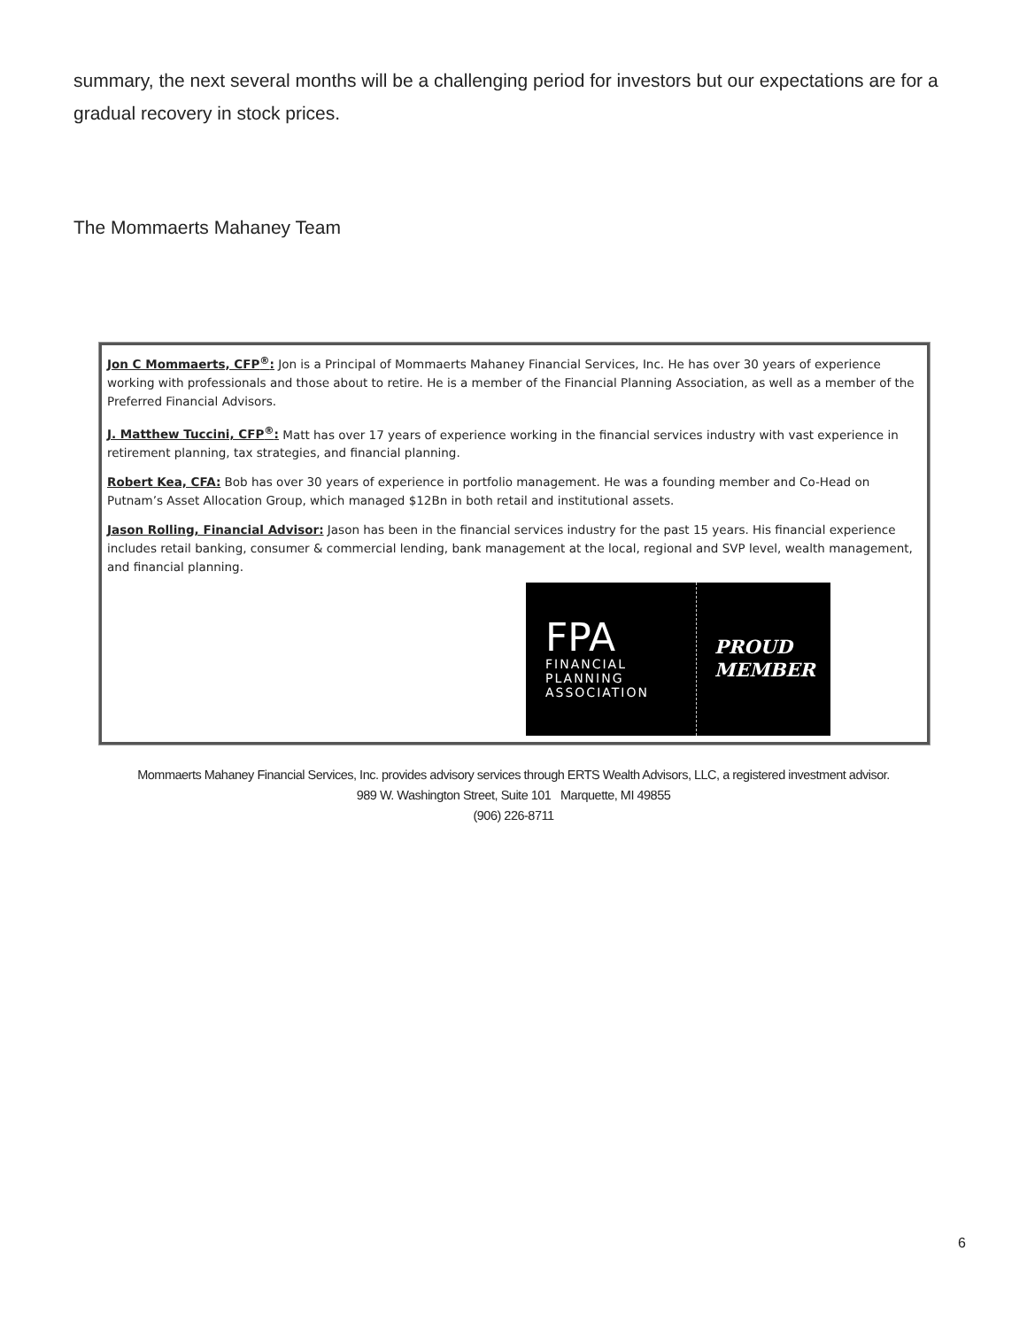summary, the next several months will be a challenging period for investors but our expectations are for a gradual recovery in stock prices.
The Mommaerts Mahaney Team
Jon C Mommaerts, CFP<sup>®</sup>: Jon is a Principal of Mommaerts Mahaney Financial Services, Inc. He has over 30 years of experience working with professionals and those about to retire. He is a member of the Financial Planning Association, as well as a member of the Preferred Financial Advisors.
J. Matthew Tuccini, CFP<sup>®</sup>: Matt has over 17 years of experience working in the financial services industry with vast experience in retirement planning, tax strategies, and financial planning.
Robert Kea, CFA: Bob has over 30 years of experience in portfolio management. He was a founding member and Co-Head on Putnam’s Asset Allocation Group, which managed $12Bn in both retail and institutional assets.
Jason Rolling, Financial Advisor: Jason has been in the financial services industry for the past 15 years. His financial experience includes retail banking, consumer & commercial lending, bank management at the local, regional and SVP level, wealth management, and financial planning.
FPA
FINANCIAL
PLANNING
ASSOCIATION
PROUD
MEMBER
Mommaerts Mahaney Financial Services, Inc. provides advisory services through ERTS Wealth Advisors, LLC, a registered investment advisor.
989 W. Washington Street, Suite 101 Marquette, MI 49855
(906) 226-8711
6